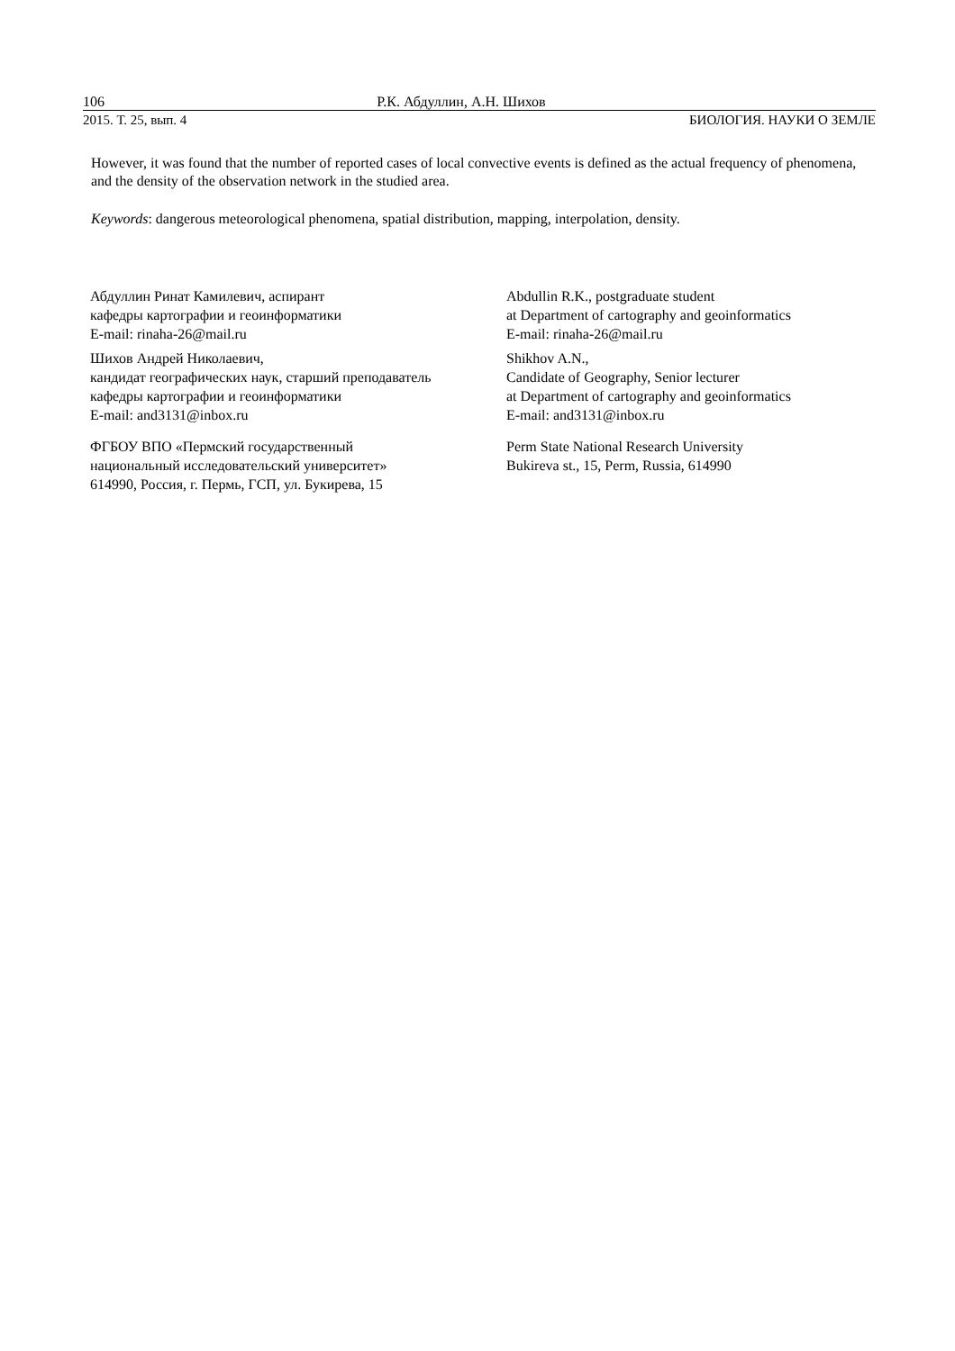106 Р.К. Абдуллин, А.Н. Шихов
2015. Т. 25, вып. 4 БИОЛОГИЯ. НАУКИ О ЗЕМЛЕ
However, it was found that the number of reported cases of local convective events is defined as the actual frequency of phenomena, and the density of the observation network in the studied area.
Keywords: dangerous meteorological phenomena, spatial distribution, mapping, interpolation, density.
Абдуллин Ринат Камилевич, аспирант
кафедры картографии и геоинформатики
E-mail: rinaha-26@mail.ru
Шихов Андрей Николаевич,
кандидат географических наук, старший преподаватель
кафедры картографии и геоинформатики
E-mail: and3131@inbox.ru
ФГБОУ ВПО «Пермский государственный
национальный исследовательский университет»
614990, Россия, г. Пермь, ГСП, ул. Букирева, 15
Abdullin R.K., postgraduate student
at Department of cartography and geoinformatics
E-mail: rinaha-26@mail.ru
Shikhov A.N.,
Candidate of Geography, Senior lecturer
at Department of cartography and geoinformatics
E-mail: and3131@inbox.ru
Perm State National Research University
Bukireva st., 15, Perm, Russia, 614990